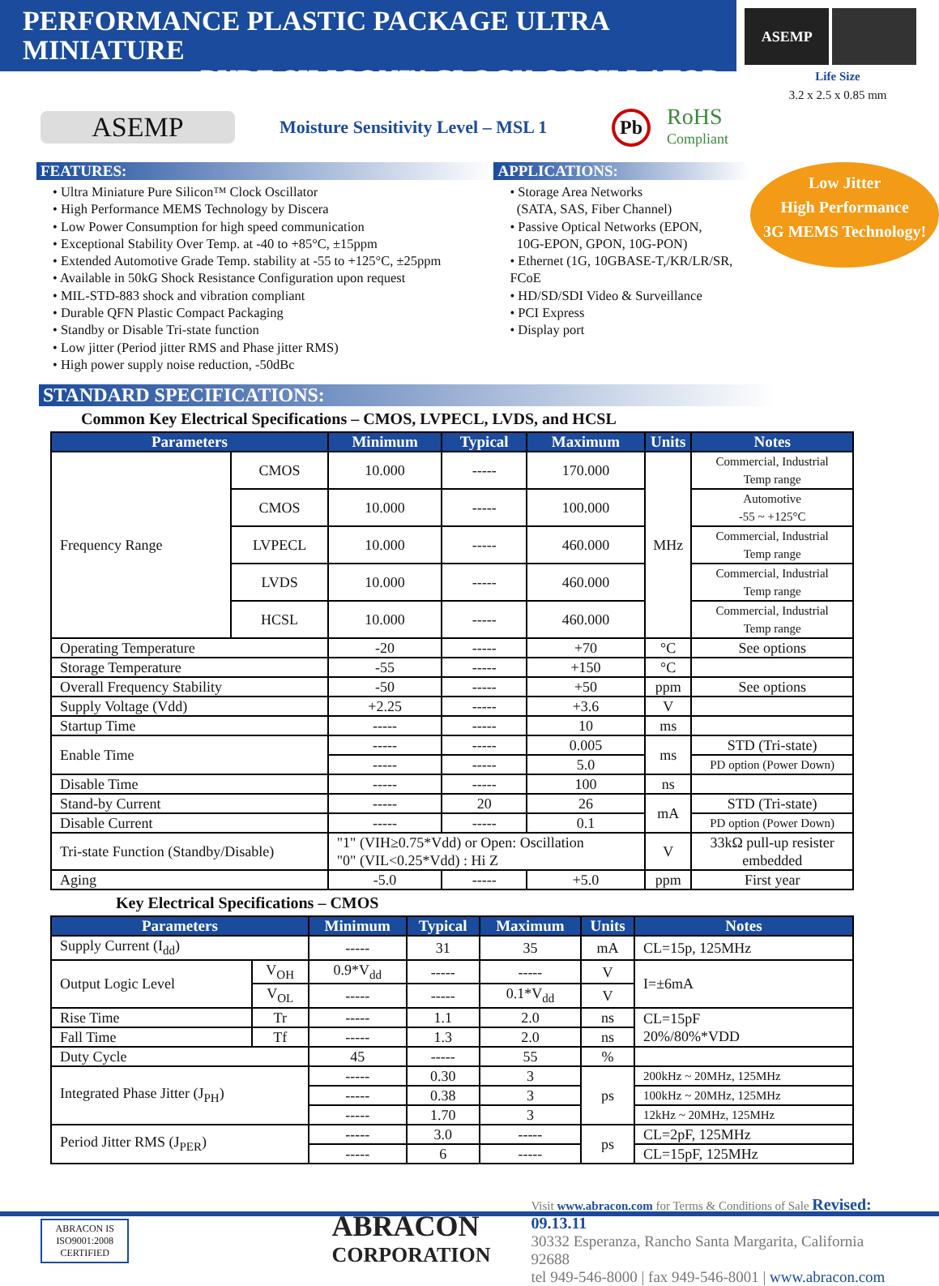PERFORMANCE PLASTIC PACKAGE ULTRA MINIATURE
PURE SILICON™ CLOCK OSCILLATOR
ASEMP
Life Size
3.2 x 2.5 x 0.85 mm
ASEMP
Moisture Sensitivity Level – MSL 1
Pb
RoHS
Compliant
FEATURES:
• Ultra Miniature Pure Silicon™ Clock Oscillator
• High Performance MEMS Technology by Discera
• Low Power Consumption for high speed communication
• Exceptional Stability Over Temp. at -40 to +85°C, ±15ppm
• Extended Automotive Grade Temp. stability at -55 to +125°C, ±25ppm
• Available in 50kG Shock Resistance Configuration upon request
• MIL-STD-883 shock and vibration compliant
• Durable QFN Plastic Compact Packaging
• Standby or Disable Tri-state function
• Low jitter (Period jitter RMS and Phase jitter RMS)
• High power supply noise reduction, -50dBc
APPLICATIONS:
• Storage Area Networks
(SATA, SAS, Fiber Channel)
• Passive Optical Networks (EPON,
10G-EPON, GPON, 10G-PON)
• Ethernet (1G, 10GBASE-T,/KR/LR/SR, FCoE
• HD/SD/SDI Video & Surveillance
• PCI Express
• Display port
Low Jitter
High Performance
3G MEMS Technology!
STANDARD SPECIFICATIONS:
Common Key Electrical Specifications – CMOS, LVPECL, LVDS, and HCSL
| Parameters | | Minimum | Typical | Maximum | Units | Notes |
| --- | --- | --- | --- | --- | --- | --- |
| Frequency Range | CMOS | 10.000 | ----- | 170.000 | MHz | Commercial, Industrial Temp range |
| | CMOS | 10.000 | ----- | 100.000 | | Automotive -55 ~ +125°C |
| | LVPECL | 10.000 | ----- | 460.000 | | Commercial, Industrial Temp range |
| | LVDS | 10.000 | ----- | 460.000 | | Commercial, Industrial Temp range |
| | HCSL | 10.000 | ----- | 460.000 | | Commercial, Industrial Temp range |
| Operating Temperature | | -20 | ----- | +70 | °C | See options |
| Storage Temperature | | -55 | ----- | +150 | °C | |
| Overall Frequency Stability | | -50 | ----- | +50 | ppm | See options |
| Supply Voltage (Vdd) | | +2.25 | ----- | +3.6 | V | |
| Startup Time | | ----- | ----- | 10 | ms | |
| Enable Time | | ----- | ----- | 0.005 | ms | STD (Tri-state) |
| | | ----- | ----- | 5.0 | | PD option (Power Down) |
| Disable Time | | ----- | ----- | 100 | ns | |
| Stand-by Current | | ----- | 20 | 26 | mA | STD (Tri-state) |
| Disable Current | | ----- | ----- | 0.1 | | PD option (Power Down) |
| Tri-state Function (Standby/Disable) | | "1" (VIH≥0.75*Vdd) or Open: Oscillation "0" (VIL<0.25*Vdd) : Hi Z | | | V | 33kΩ pull-up resister embedded |
| Aging | | -5.0 | ----- | +5.0 | ppm | First year |
Key Electrical Specifications – CMOS
| Parameters | | Minimum | Typical | Maximum | Units | Notes |
| --- | --- | --- | --- | --- | --- | --- |
| Supply Current (I<sub>dd</sub>) | | ----- | 31 | 35 | mA | CL=15p, 125MHz |
| Output Logic Level | V<sub>OH</sub> | 0.9*V<sub>dd</sub> | ----- | ----- | V | I=±6mA |
| | V<sub>OL</sub> | ----- | ----- | 0.1*V<sub>dd</sub> | V | |
| Rise Time | Tr | ----- | 1.1 | 2.0 | ns | CL=15pF 20%/80%*VDD |
| Fall Time | Tf | ----- | 1.3 | 2.0 | ns | |
| Duty Cycle | | 45 | ----- | 55 | % | |
| Integrated Phase Jitter (J<sub>PH</sub>) | | ----- | 0.30 | 3 | ps | 200kHz ~ 20MHz, 125MHz |
| | | ----- | 0.38 | 3 | | 100kHz ~ 20MHz, 125MHz |
| | | ----- | 1.70 | 3 | | 12kHz ~ 20MHz, 125MHz |
| Period Jitter RMS (J<sub>PER</sub>) | | ----- | 3.0 | ----- | ps | CL=2pF, 125MHz |
| | | ----- | 6 | ----- | | CL=15pF, 125MHz |
ABRACON IS ISO9001:2008 CERTIFIED
ABRACON
CORPORATION
Visit www.abracon.com for Terms & Conditions of Sale Revised: 09.13.11
30332 Esperanza, Rancho Santa Margarita, California 92688
tel 949-546-8000 | fax 949-546-8001 | www.abracon.com